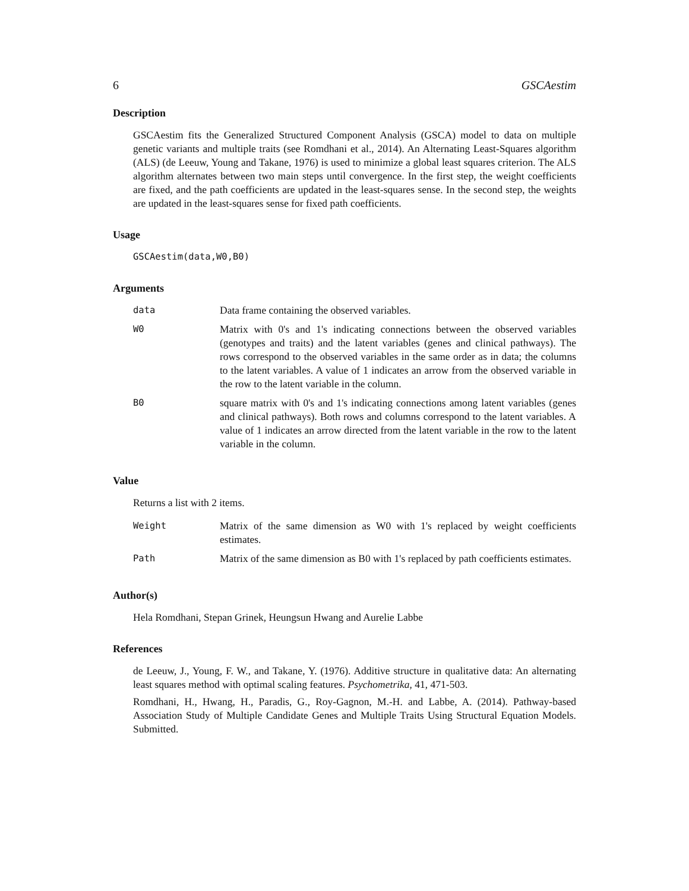6 GSCAestim
Description
GSCAestim fits the Generalized Structured Component Analysis (GSCA) model to data on multiple genetic variants and multiple traits (see Romdhani et al., 2014). An Alternating Least-Squares algorithm (ALS) (de Leeuw, Young and Takane, 1976) is used to minimize a global least squares criterion. The ALS algorithm alternates between two main steps until convergence. In the first step, the weight coefficients are fixed, and the path coefficients are updated in the least-squares sense. In the second step, the weights are updated in the least-squares sense for fixed path coefficients.
Usage
GSCAestim(data,W0,B0)
Arguments
| data | Data frame containing the observed variables. |
| W0 | Matrix with 0's and 1's indicating connections between the observed variables (genotypes and traits) and the latent variables (genes and clinical pathways). The rows correspond to the observed variables in the same order as in data; the columns to the latent variables. A value of 1 indicates an arrow from the observed variable in the row to the latent variable in the column. |
| B0 | square matrix with 0's and 1's indicating connections among latent variables (genes and clinical pathways). Both rows and columns correspond to the latent variables. A value of 1 indicates an arrow directed from the latent variable in the row to the latent variable in the column. |
Value
Returns a list with 2 items.
| Weight | Matrix of the same dimension as W0 with 1's replaced by weight coefficients estimates. |
| Path | Matrix of the same dimension as B0 with 1's replaced by path coefficients estimates. |
Author(s)
Hela Romdhani, Stepan Grinek, Heungsun Hwang and Aurelie Labbe
References
de Leeuw, J., Young, F. W., and Takane, Y. (1976). Additive structure in qualitative data: An alternating least squares method with optimal scaling features. Psychometrika, 41, 471-503.
Romdhani, H., Hwang, H., Paradis, G., Roy-Gagnon, M.-H. and Labbe, A. (2014). Pathway-based Association Study of Multiple Candidate Genes and Multiple Traits Using Structural Equation Models. Submitted.